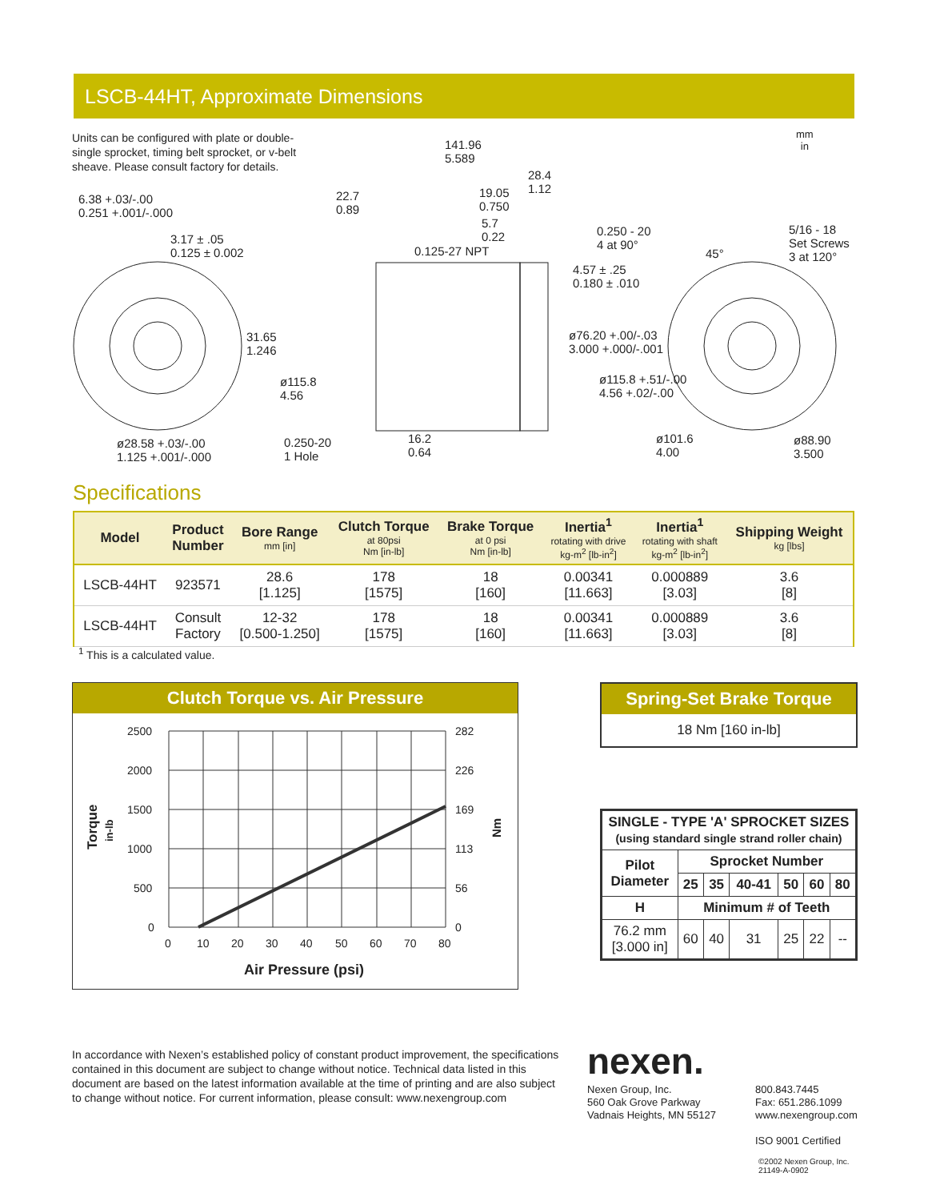LSCB-44HT, Approximate Dimensions
Units can be configured with plate or double-single sprocket, timing belt sprocket, or v-belt sheave. Please consult factory for details.
mm
in
6.38 +.03/-.00
0.251 +.001/-.000
3.17 ± .05
0.125 ± 0.002
22.7
0.89
141.96
5.589
19.05
0.750
28.4
1.12
5.7
0.22
0.125-27 NPT
0.250 - 20
4 at 90°
5/16 - 18
Set Screws
3 at 120° 45°
4.57 ± .25
0.180 ± .010
31.65
1.246
ø76.20 +.00/-.03
3.000 +.000/-.001
ø115.8
4.56
ø115.8 +.51/-.00
4.56 +.02/-.00
ø28.58 +.03/-.00
1.125 +.001/-.000
0.250-20
1 Hole
16.2
0.64
ø101.6
4.00
ø88.90
3.500
Specifications
| Model | Product Number | Bore Range mm [in] | Clutch Torque at 80psi Nm [in-lb] | Brake Torque at 0 psi Nm [in-lb] | Inertia<sup>1</sup> rotating with drive kg-m<sup>2</sup> [lb-in<sup>2</sup>] | Inertia<sup>1</sup> rotating with shaft kg-m<sup>2</sup> [lb-in<sup>2</sup>] | Shipping Weight kg [lbs] |
| --- | --- | --- | --- | --- | --- | --- | --- |
| LSCB-44HT | 923571 | 28.6 [1.125] | 178 [1575] | 18 [160] | 0.00341 [11.663] | 0.000889 [3.03] | 3.6 [8] |
| LSCB-44HT | Consult Factory | 12-32 [0.500-1.250] | 178 [1575] | 18 [160] | 0.00341 [11.663] | 0.000889 [3.03] | 3.6 [8] |
<sup>1</sup> This is a calculated value.
Clutch Torque vs. Air Pressure
2500
2000
1500
1000
500
0
282
226
169
113
56
0
0
10
20
30
40
50
60
70
80
Air Pressure (psi)
Torque
in-lb
Nm
Spring-Set Brake Torque
18 Nm [160 in-lb]
| SINGLE - TYPE 'A' SPROCKET SIZES (using standard single strand roller chain) | | | | | | |
| --- | --- | --- | --- | --- | --- | --- |
| Pilot Diameter | Sprocket Number | | | | | |
| | 25 | 35 | 40-41 | 50 | 60 | 80 |
| H | Minimum # of Teeth | | | | | |
| 76.2 mm [3.000 in] | 60 | 40 | 31 | 25 | 22 | -- |
In accordance with Nexen’s established policy of constant product improvement, the specifications contained in this document are subject to change without notice. Technical data listed in this document are based on the latest information available at the time of printing and are also subject to change without notice. For current information, please consult: www.nexengroup.com
nexen.
Nexen Group, Inc.
560 Oak Grove Parkway
Vadnais Heights, MN 55127
800.843.7445
Fax: 651.286.1099
www.nexengroup.com
ISO 9001 Certified
©2002 Nexen Group, Inc.
21149-A-0902